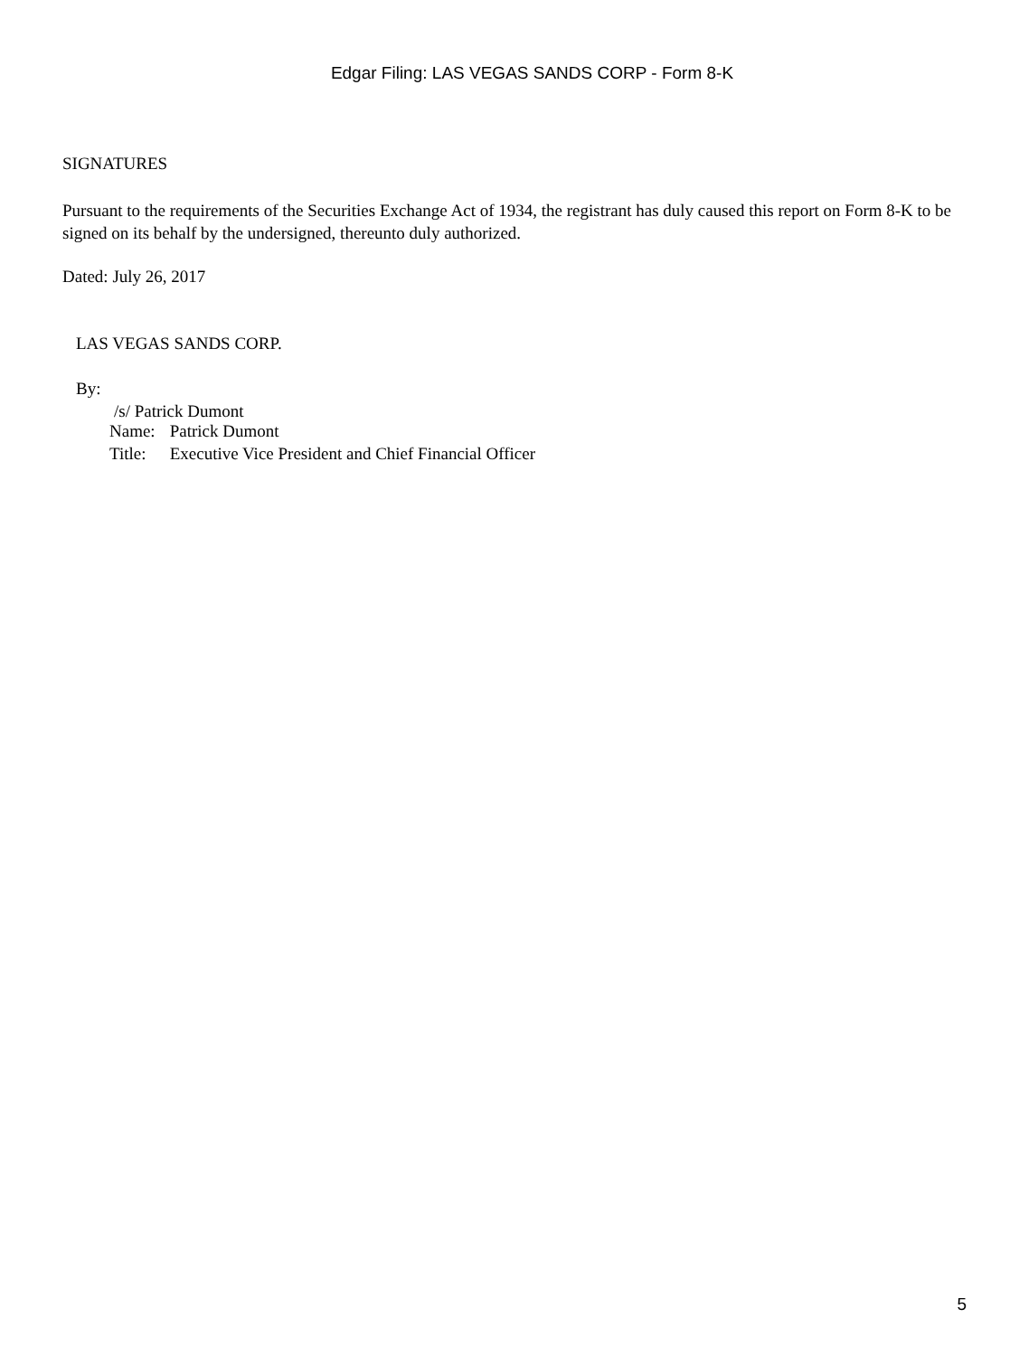Edgar Filing: LAS VEGAS SANDS CORP - Form 8-K
SIGNATURES
Pursuant to the requirements of the Securities Exchange Act of 1934, the registrant has duly caused this report on Form 8-K to be signed on its behalf by the undersigned, thereunto duly authorized.
Dated: July 26, 2017
LAS VEGAS SANDS CORP.
By:
/s/ Patrick Dumont
| Name: | Patrick Dumont |
| Title: | Executive Vice President and Chief Financial Officer |
5